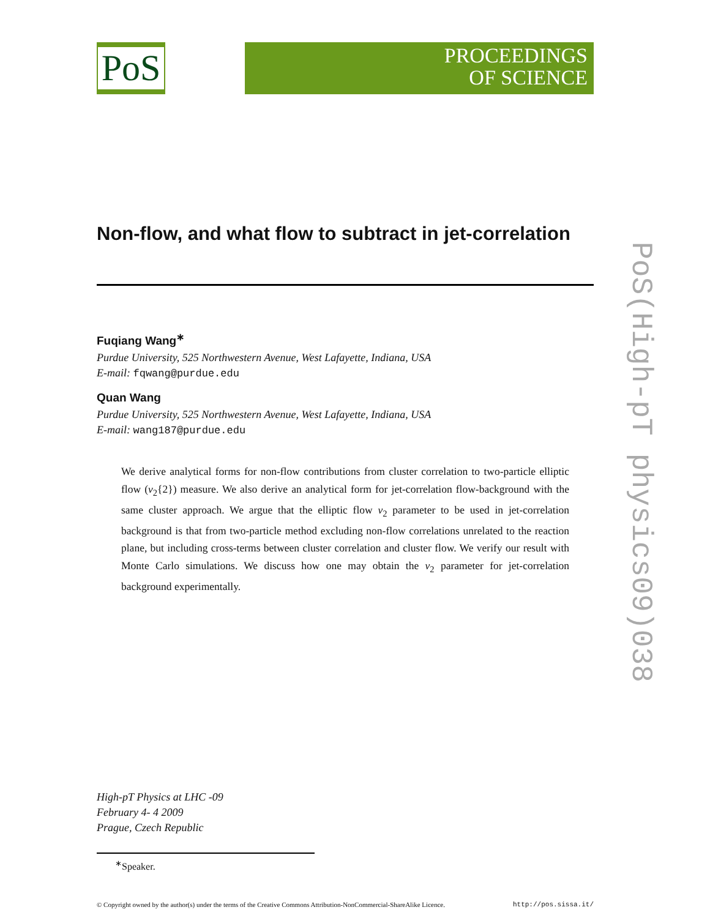PoS
PROCEEDINGS
OF SCIENCE
Non-flow, and what flow to subtract in jet-correlation
Fuqiang Wang<sup>∗</sup>
Purdue University, 525 Northwestern Avenue, West Lafayette, Indiana, USA
E-mail: fqwang@purdue.edu
Quan Wang
Purdue University, 525 Northwestern Avenue, West Lafayette, Indiana, USA
E-mail: wang187@purdue.edu
We derive analytical forms for non-flow contributions from cluster correlation to two-particle elliptic flow (v<sub>2</sub>{2}) measure. We also derive an analytical form for jet-correlation flow-background with the same cluster approach. We argue that the elliptic flow v<sub>2</sub> parameter to be used in jet-correlation background is that from two-particle method excluding non-flow correlations unrelated to the reaction plane, but including cross-terms between cluster correlation and cluster flow. We verify our result with Monte Carlo simulations. We discuss how one may obtain the v<sub>2</sub> parameter for jet-correlation background experimentally.
High-pT Physics at LHC -09
February 4- 4 2009
Prague, Czech Republic
<sup>∗</sup>Speaker.
© Copyright owned by the author(s) under the terms of the Creative Commons Attribution-NonCommercial-ShareAlike Licence. http://pos.sissa.it/
PoS(High-pT physics09)038